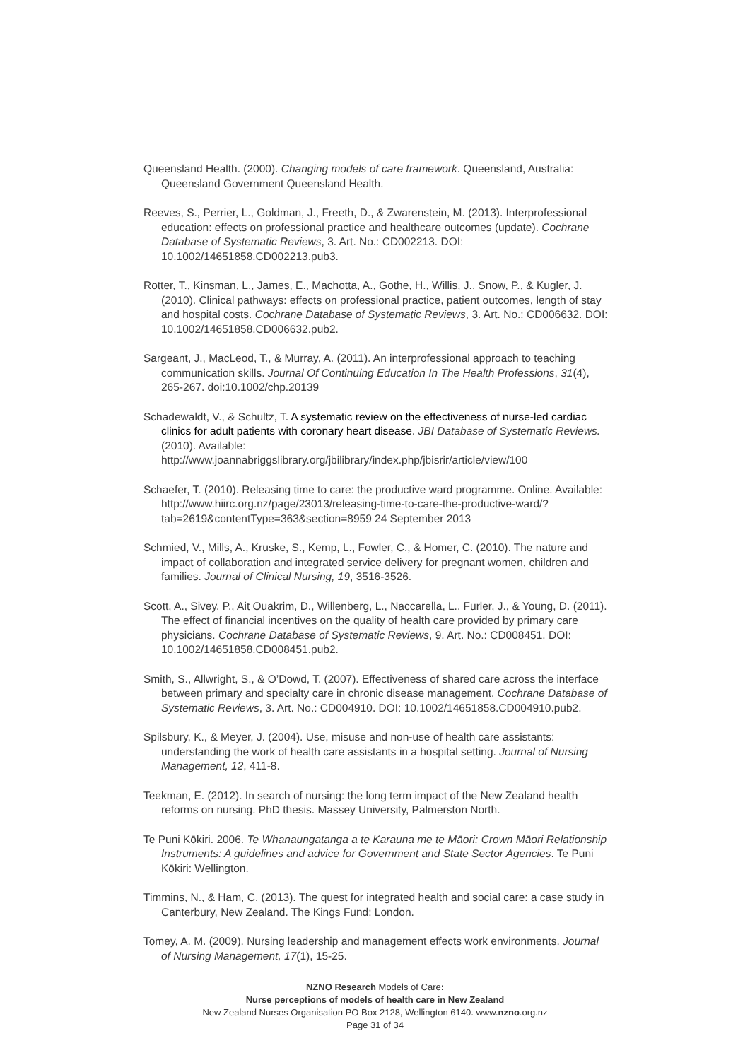Queensland Health. (2000). Changing models of care framework. Queensland, Australia: Queensland Government Queensland Health.
Reeves, S., Perrier, L., Goldman, J., Freeth, D., & Zwarenstein, M. (2013). Interprofessional education: effects on professional practice and healthcare outcomes (update). Cochrane Database of Systematic Reviews, 3. Art. No.: CD002213. DOI: 10.1002/14651858.CD002213.pub3.
Rotter, T., Kinsman, L., James, E., Machotta, A., Gothe, H., Willis, J., Snow, P., & Kugler, J. (2010). Clinical pathways: effects on professional practice, patient outcomes, length of stay and hospital costs. Cochrane Database of Systematic Reviews, 3. Art. No.: CD006632. DOI: 10.1002/14651858.CD006632.pub2.
Sargeant, J., MacLeod, T., & Murray, A. (2011). An interprofessional approach to teaching communication skills. Journal Of Continuing Education In The Health Professions, 31(4), 265-267. doi:10.1002/chp.20139
Schadewaldt, V., & Schultz, T. A systematic review on the effectiveness of nurse-led cardiac clinics for adult patients with coronary heart disease. JBI Database of Systematic Reviews. (2010). Available: http://www.joannabriggslibrary.org/jbilibrary/index.php/jbisrir/article/view/100
Schaefer, T. (2010). Releasing time to care: the productive ward programme. Online. Available: http://www.hiirc.org.nz/page/23013/releasing-time-to-care-the-productive-ward/?tab=2619&contentType=363&section=8959 24 September 2013
Schmied, V., Mills, A., Kruske, S., Kemp, L., Fowler, C., & Homer, C. (2010). The nature and impact of collaboration and integrated service delivery for pregnant women, children and families. Journal of Clinical Nursing, 19, 3516-3526.
Scott, A., Sivey, P., Ait Ouakrim, D., Willenberg, L., Naccarella, L., Furler, J., & Young, D. (2011). The effect of financial incentives on the quality of health care provided by primary care physicians. Cochrane Database of Systematic Reviews, 9. Art. No.: CD008451. DOI: 10.1002/14651858.CD008451.pub2.
Smith, S., Allwright, S., & O’Dowd, T. (2007). Effectiveness of shared care across the interface between primary and specialty care in chronic disease management. Cochrane Database of Systematic Reviews, 3. Art. No.: CD004910. DOI: 10.1002/14651858.CD004910.pub2.
Spilsbury, K., & Meyer, J. (2004). Use, misuse and non-use of health care assistants: understanding the work of health care assistants in a hospital setting. Journal of Nursing Management, 12, 411-8.
Teekman, E. (2012). In search of nursing: the long term impact of the New Zealand health reforms on nursing. PhD thesis. Massey University, Palmerston North.
Te Puni Kōkiri. 2006. Te Whanaungatanga a te Karauna me te Māori: Crown Māori Relationship Instruments: A guidelines and advice for Government and State Sector Agencies. Te Puni Kōkiri: Wellington.
Timmins, N., & Ham, C. (2013). The quest for integrated health and social care: a case study in Canterbury, New Zealand. The Kings Fund: London.
Tomey, A. M. (2009). Nursing leadership and management effects work environments. Journal of Nursing Management, 17(1), 15-25.
NZNO Research Models of Care:
Nurse perceptions of models of health care in New Zealand
New Zealand Nurses Organisation PO Box 2128, Wellington 6140. www.nzno.org.nz
Page 31 of 34